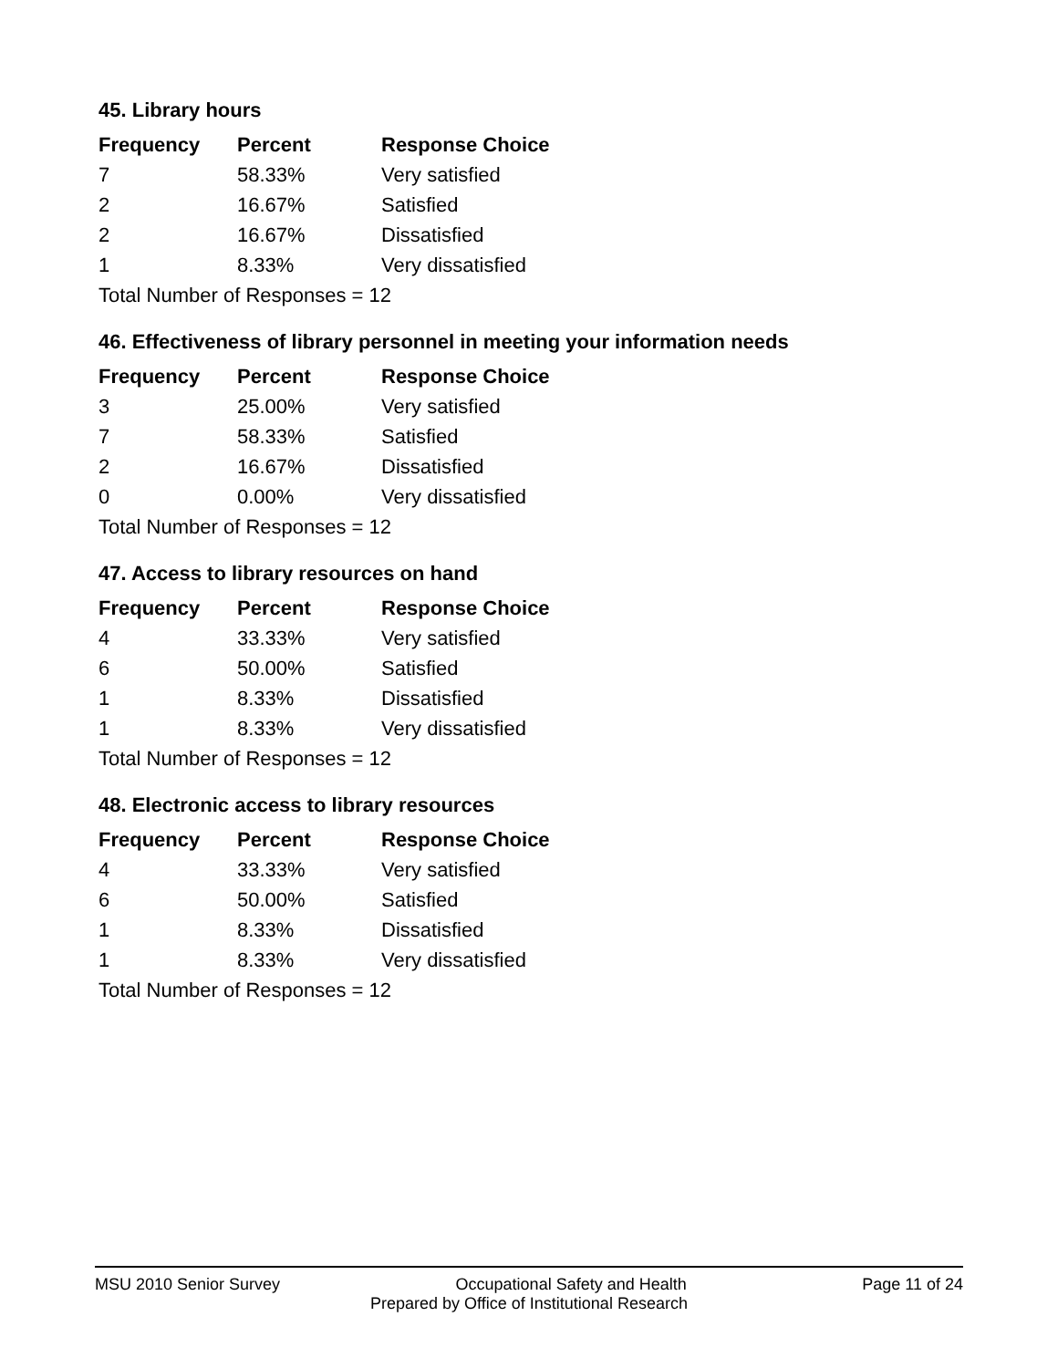45. Library hours
| Frequency | Percent | Response Choice |
| --- | --- | --- |
| 7 | 58.33% | Very satisfied |
| 2 | 16.67% | Satisfied |
| 2 | 16.67% | Dissatisfied |
| 1 | 8.33% | Very dissatisfied |
| Total Number of Responses = 12 | | |
46. Effectiveness of library personnel in meeting your information needs
| Frequency | Percent | Response Choice |
| --- | --- | --- |
| 3 | 25.00% | Very satisfied |
| 7 | 58.33% | Satisfied |
| 2 | 16.67% | Dissatisfied |
| 0 | 0.00% | Very dissatisfied |
| Total Number of Responses = 12 | | |
47. Access to library resources on hand
| Frequency | Percent | Response Choice |
| --- | --- | --- |
| 4 | 33.33% | Very satisfied |
| 6 | 50.00% | Satisfied |
| 1 | 8.33% | Dissatisfied |
| 1 | 8.33% | Very dissatisfied |
| Total Number of Responses = 12 | | |
48. Electronic access to library resources
| Frequency | Percent | Response Choice |
| --- | --- | --- |
| 4 | 33.33% | Very satisfied |
| 6 | 50.00% | Satisfied |
| 1 | 8.33% | Dissatisfied |
| 1 | 8.33% | Very dissatisfied |
| Total Number of Responses = 12 | | |
MSU 2010 Senior Survey Occupational Safety and Health Page 11 of 24
Prepared by Office of Institutional Research